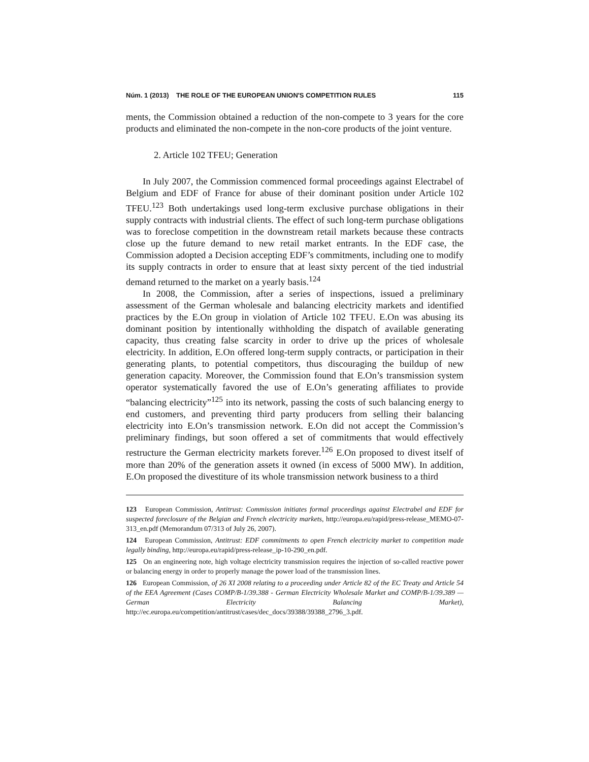Núm. 1 (2013) THE ROLE OF THE EUROPEAN UNION'S COMPETITION RULES 115
ments, the Commission obtained a reduction of the non-compete to 3 years for the core products and eliminated the non-compete in the non-core products of the joint venture.
2. Article 102 TFEU; Generation
In July 2007, the Commission commenced formal proceedings against Electrabel of Belgium and EDF of France for abuse of their dominant position under Article 102 TFEU.<sup>123</sup> Both undertakings used long-term exclusive purchase obligations in their supply contracts with industrial clients. The effect of such long-term purchase obligations was to foreclose competition in the downstream retail markets because these contracts close up the future demand to new retail market entrants. In the EDF case, the Commission adopted a Decision accepting EDF’s commitments, including one to modify its supply contracts in order to ensure that at least sixty percent of the tied industrial demand returned to the market on a yearly basis.<sup>124</sup>
In 2008, the Commission, after a series of inspections, issued a preliminary assessment of the German wholesale and balancing electricity markets and identified practices by the E.On group in violation of Article 102 TFEU. E.On was abusing its dominant position by intentionally withholding the dispatch of available generating capacity, thus creating false scarcity in order to drive up the prices of wholesale electricity. In addition, E.On offered long-term supply contracts, or participation in their generating plants, to potential competitors, thus discouraging the buildup of new generation capacity. Moreover, the Commission found that E.On’s transmission system operator systematically favored the use of E.On’s generating affiliates to provide “balancing electricity”<sup>125</sup> into its network, passing the costs of such balancing energy to end customers, and preventing third party producers from selling their balancing electricity into E.On’s transmission network. E.On did not accept the Commission’s preliminary findings, but soon offered a set of commitments that would effectively restructure the German electricity markets forever.<sup>126</sup> E.On proposed to divest itself of more than 20% of the generation assets it owned (in excess of 5000 MW). In addition, E.On proposed the divestiture of its whole transmission network business to a third
123 European Commission, Antitrust: Commission initiates formal proceedings against Electrabel and EDF for suspected foreclosure of the Belgian and French electricity markets, http://europa.eu/rapid/press-release_MEMO-07-313_en.pdf (Memorandum 07/313 of July 26, 2007).
124 European Commission, Antitrust: EDF commitments to open French electricity market to competition made legally binding, http://europa.eu/rapid/press-release_ip-10-290_en.pdf.
125 On an engineering note, high voltage electricity transmission requires the injection of so-called reactive power or balancing energy in order to properly manage the power load of the transmission lines.
126 European Commission, of 26 XI 2008 relating to a proceeding under Article 82 of the EC Treaty and Article 54 of the EEA Agreement (Cases COMP/B-1/39.388 - German Electricity Wholesale Market and COMP/B-1/39.389 — German Electricity Balancing Market), http://ec.europa.eu/competition/antitrust/cases/dec_docs/39388/39388_2796_3.pdf.